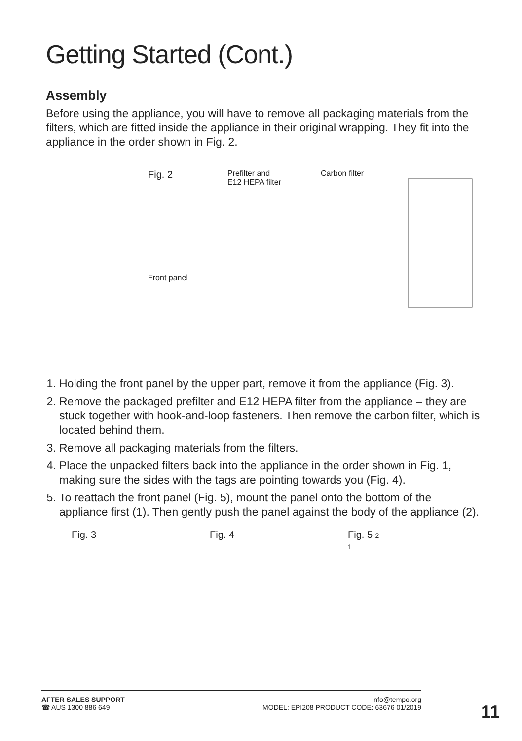Getting Started (Cont.)
Assembly
Before using the appliance, you will have to remove all packaging materials from the filters, which are fitted inside the appliance in their original wrapping. They fit into the appliance in the order shown in Fig. 2.
Fig. 2
Front panel
Prefilter and
E12 HEPA filter
Carbon filter
1. Holding the front panel by the upper part, remove it from the appliance (Fig. 3).
2. Remove the packaged prefilter and E12 HEPA filter from the appliance – they are stuck together with hook-and-loop fasteners. Then remove the carbon filter, which is located behind them.
3. Remove all packaging materials from the filters.
4. Place the unpacked filters back into the appliance in the order shown in Fig. 1, making sure the sides with the tags are pointing towards you (Fig. 4).
5. To reattach the front panel (Fig. 5), mount the panel onto the bottom of the appliance first (1). Then gently push the panel against the body of the appliance (2).
Fig. 3 Fig. 4 Fig. 5 2
1
AFTER SALES SUPPORT
☎ AUS 1300 886 649
info@tempo.org
MODEL: EPI208 PRODUCT CODE: 63676 01/2019
11